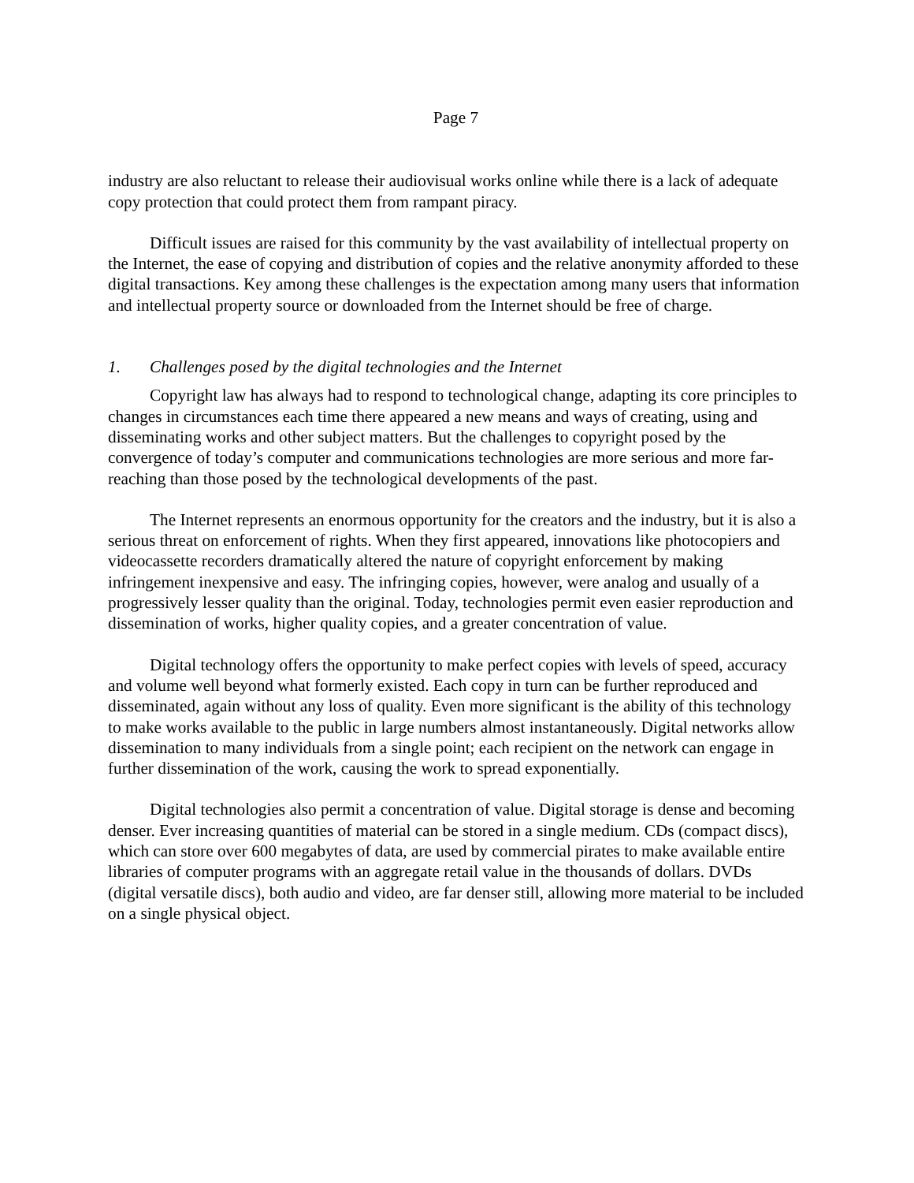Page 7
industry are also reluctant to release their audiovisual works online while there is a lack of adequate copy protection that could protect them from rampant piracy.
Difficult issues are raised for this community by the vast availability of intellectual property on the Internet, the ease of copying and distribution of copies and the relative anonymity afforded to these digital transactions. Key among these challenges is the expectation among many users that information and intellectual property source or downloaded from the Internet should be free of charge.
1. Challenges posed by the digital technologies and the Internet
Copyright law has always had to respond to technological change, adapting its core principles to changes in circumstances each time there appeared a new means and ways of creating, using and disseminating works and other subject matters. But the challenges to copyright posed by the convergence of today’s computer and communications technologies are more serious and more far-reaching than those posed by the technological developments of the past.
The Internet represents an enormous opportunity for the creators and the industry, but it is also a serious threat on enforcement of rights. When they first appeared, innovations like photocopiers and videocassette recorders dramatically altered the nature of copyright enforcement by making infringement inexpensive and easy. The infringing copies, however, were analog and usually of a progressively lesser quality than the original. Today, technologies permit even easier reproduction and dissemination of works, higher quality copies, and a greater concentration of value.
Digital technology offers the opportunity to make perfect copies with levels of speed, accuracy and volume well beyond what formerly existed. Each copy in turn can be further reproduced and disseminated, again without any loss of quality. Even more significant is the ability of this technology to make works available to the public in large numbers almost instantaneously. Digital networks allow dissemination to many individuals from a single point; each recipient on the network can engage in further dissemination of the work, causing the work to spread exponentially.
Digital technologies also permit a concentration of value. Digital storage is dense and becoming denser. Ever increasing quantities of material can be stored in a single medium. CDs (compact discs), which can store over 600 megabytes of data, are used by commercial pirates to make available entire libraries of computer programs with an aggregate retail value in the thousands of dollars. DVDs (digital versatile discs), both audio and video, are far denser still, allowing more material to be included on a single physical object.